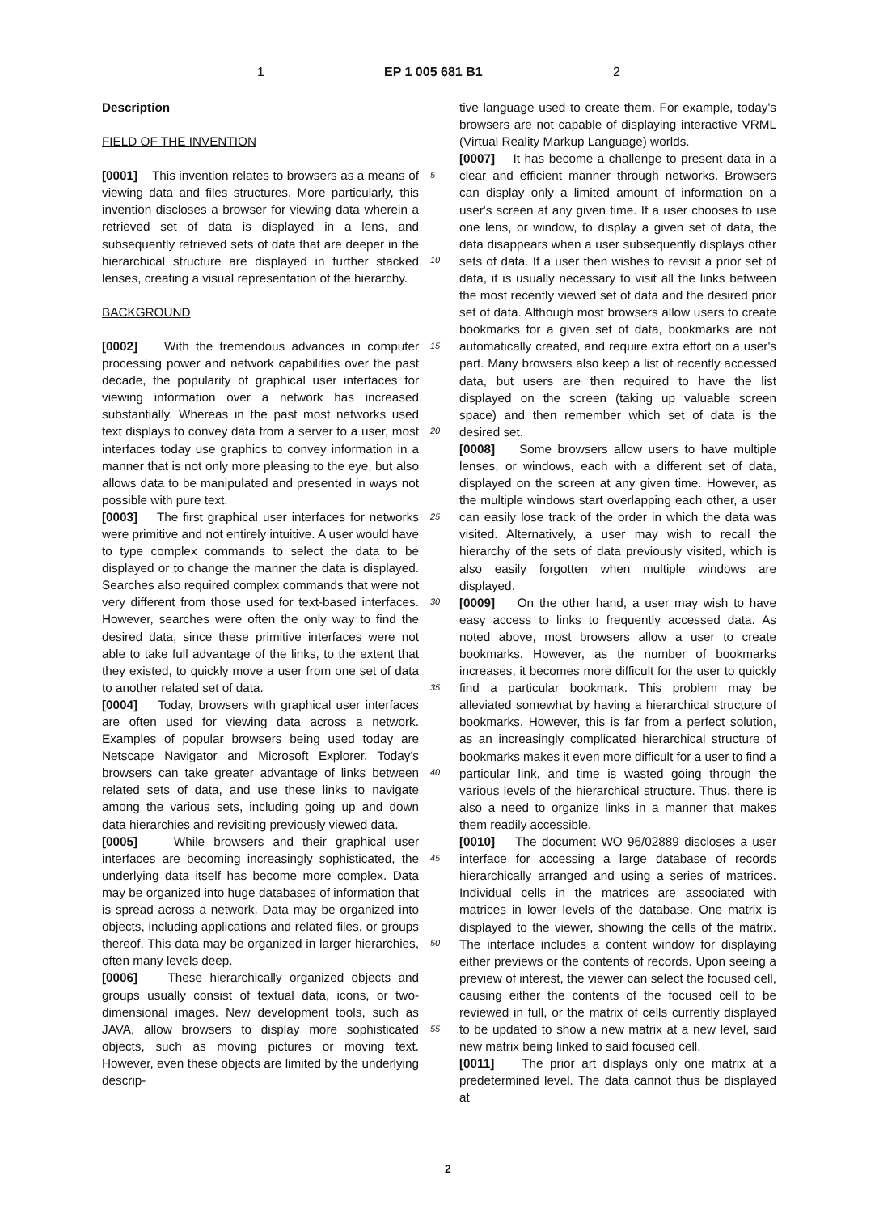1 EP 1 005 681 B1 2
Description
FIELD OF THE INVENTION
[0001] This invention relates to browsers as a means of viewing data and files structures. More particularly, this invention discloses a browser for viewing data wherein a retrieved set of data is displayed in a lens, and subsequently retrieved sets of data that are deeper in the hierarchical structure are displayed in further stacked lenses, creating a visual representation of the hierarchy.
BACKGROUND
[0002] With the tremendous advances in computer processing power and network capabilities over the past decade, the popularity of graphical user interfaces for viewing information over a network has increased substantially. Whereas in the past most networks used text displays to convey data from a server to a user, most interfaces today use graphics to convey information in a manner that is not only more pleasing to the eye, but also allows data to be manipulated and presented in ways not possible with pure text.
[0003] The first graphical user interfaces for networks were primitive and not entirely intuitive. A user would have to type complex commands to select the data to be displayed or to change the manner the data is displayed. Searches also required complex commands that were not very different from those used for text-based interfaces. However, searches were often the only way to find the desired data, since these primitive interfaces were not able to take full advantage of the links, to the extent that they existed, to quickly move a user from one set of data to another related set of data.
[0004] Today, browsers with graphical user interfaces are often used for viewing data across a network. Examples of popular browsers being used today are Netscape Navigator and Microsoft Explorer. Today's browsers can take greater advantage of links between related sets of data, and use these links to navigate among the various sets, including going up and down data hierarchies and revisiting previously viewed data.
[0005] While browsers and their graphical user interfaces are becoming increasingly sophisticated, the underlying data itself has become more complex. Data may be organized into huge databases of information that is spread across a network. Data may be organized into objects, including applications and related files, or groups thereof. This data may be organized in larger hierarchies, often many levels deep.
[0006] These hierarchically organized objects and groups usually consist of textual data, icons, or two-dimensional images. New development tools, such as JAVA, allow browsers to display more sophisticated objects, such as moving pictures or moving text. However, even these objects are limited by the underlying descrip-
5
10
15
20
25
30
35
40
45
50
55
tive language used to create them. For example, today's browsers are not capable of displaying interactive VRML (Virtual Reality Markup Language) worlds.
[0007] It has become a challenge to present data in a clear and efficient manner through networks. Browsers can display only a limited amount of information on a user's screen at any given time. If a user chooses to use one lens, or window, to display a given set of data, the data disappears when a user subsequently displays other sets of data. If a user then wishes to revisit a prior set of data, it is usually necessary to visit all the links between the most recently viewed set of data and the desired prior set of data. Although most browsers allow users to create bookmarks for a given set of data, bookmarks are not automatically created, and require extra effort on a user's part. Many browsers also keep a list of recently accessed data, but users are then required to have the list displayed on the screen (taking up valuable screen space) and then remember which set of data is the desired set.
[0008] Some browsers allow users to have multiple lenses, or windows, each with a different set of data, displayed on the screen at any given time. However, as the multiple windows start overlapping each other, a user can easily lose track of the order in which the data was visited. Alternatively, a user may wish to recall the hierarchy of the sets of data previously visited, which is also easily forgotten when multiple windows are displayed.
[0009] On the other hand, a user may wish to have easy access to links to frequently accessed data. As noted above, most browsers allow a user to create bookmarks. However, as the number of bookmarks increases, it becomes more difficult for the user to quickly find a particular bookmark. This problem may be alleviated somewhat by having a hierarchical structure of bookmarks. However, this is far from a perfect solution, as an increasingly complicated hierarchical structure of bookmarks makes it even more difficult for a user to find a particular link, and time is wasted going through the various levels of the hierarchical structure. Thus, there is also a need to organize links in a manner that makes them readily accessible.
[0010] The document WO 96/02889 discloses a user interface for accessing a large database of records hierarchically arranged and using a series of matrices. Individual cells in the matrices are associated with matrices in lower levels of the database. One matrix is displayed to the viewer, showing the cells of the matrix. The interface includes a content window for displaying either previews or the contents of records. Upon seeing a preview of interest, the viewer can select the focused cell, causing either the contents of the focused cell to be reviewed in full, or the matrix of cells currently displayed to be updated to show a new matrix at a new level, said new matrix being linked to said focused cell.
[0011] The prior art displays only one matrix at a predetermined level. The data cannot thus be displayed at
2